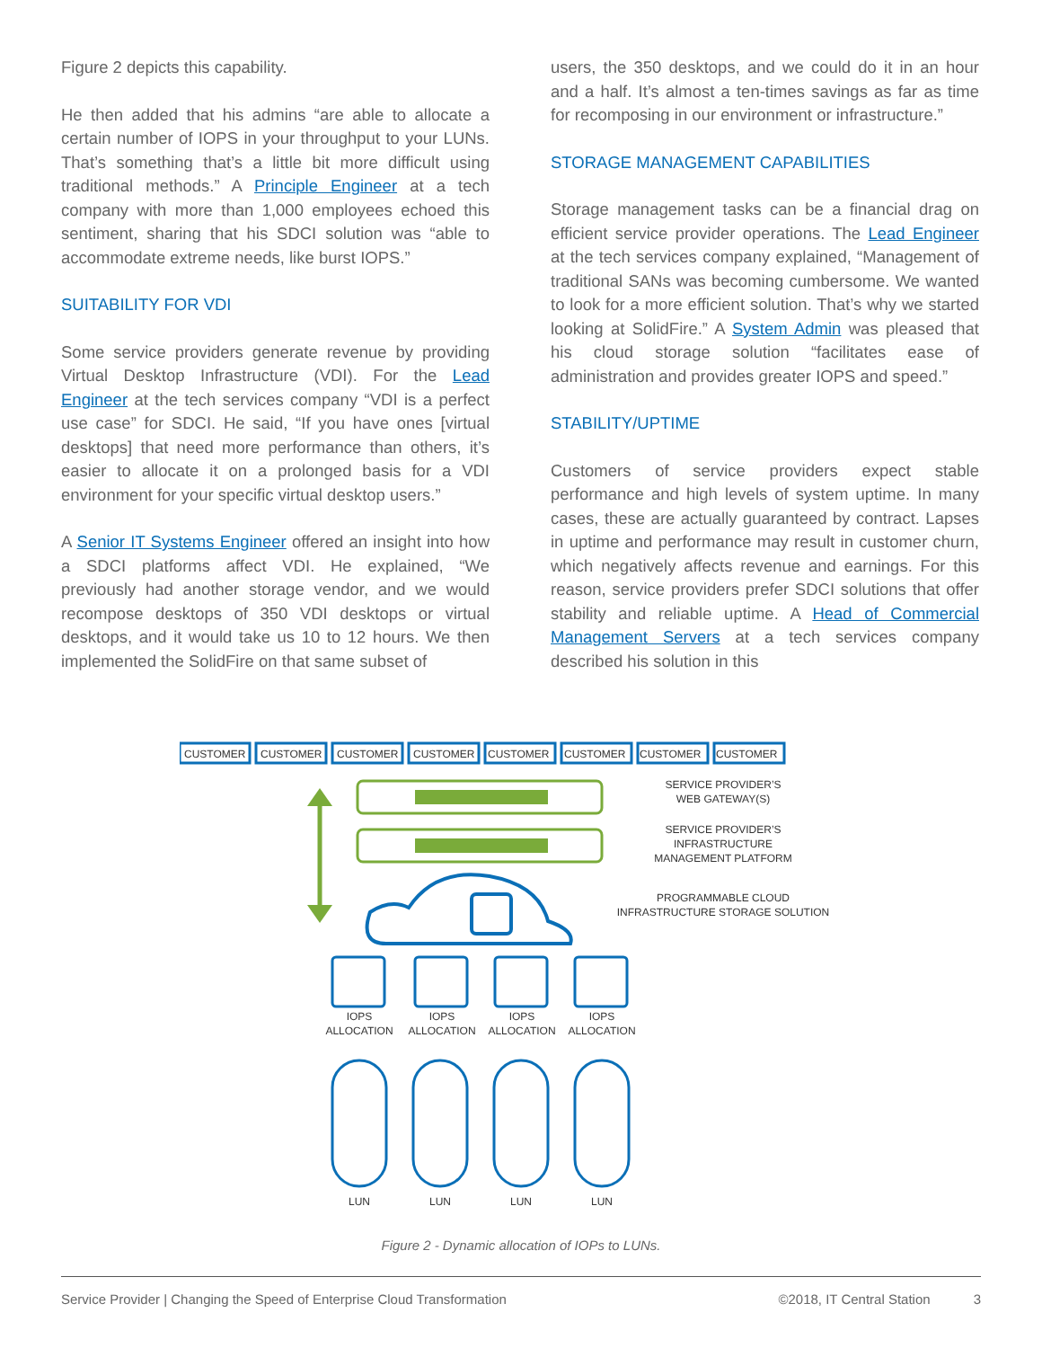Figure 2 depicts this capability.
He then added that his admins “are able to allocate a certain number of IOPS in your throughput to your LUNs. That’s something that’s a little bit more difficult using traditional methods.” A Principle Engineer at a tech company with more than 1,000 employees echoed this sentiment, sharing that his SDCI solution was “able to accommodate extreme needs, like burst IOPS.”
SUITABILITY FOR VDI
Some service providers generate revenue by providing Virtual Desktop Infrastructure (VDI). For the Lead Engineer at the tech services company “VDI is a perfect use case” for SDCI. He said, “If you have ones [virtual desktops] that need more performance than others, it’s easier to allocate it on a prolonged basis for a VDI environment for your specific virtual desktop users.”
A Senior IT Systems Engineer offered an insight into how a SDCI platforms affect VDI. He explained, “We previously had another storage vendor, and we would recompose desktops of 350 VDI desktops or virtual desktops, and it would take us 10 to 12 hours. We then implemented the SolidFire on that same subset of
users, the 350 desktops, and we could do it in an hour and a half. It’s almost a ten-times savings as far as time for recomposing in our environment or infrastructure.”
STORAGE MANAGEMENT CAPABILITIES
Storage management tasks can be a financial drag on efficient service provider operations. The Lead Engineer at the tech services company explained, “Management of traditional SANs was becoming cumbersome. We wanted to look for a more efficient solution. That’s why we started looking at SolidFire.” A System Admin was pleased that his cloud storage solution “facilitates ease of administration and provides greater IOPS and speed.”
STABILITY/UPTIME
Customers of service providers expect stable performance and high levels of system uptime. In many cases, these are actually guaranteed by contract. Lapses in uptime and performance may result in customer churn, which negatively affects revenue and earnings. For this reason, service providers prefer SDCI solutions that offer stability and reliable uptime. A Head of Commercial Management Servers at a tech services company described his solution in this
CUSTOMER
CUSTOMER
CUSTOMER
CUSTOMER
CUSTOMER
CUSTOMER
CUSTOMER
CUSTOMER
SERVICE PROVIDER’S
WEB GATEWAY(S)
SERVICE PROVIDER’S
INFRASTRUCTURE
MANAGEMENT PLATFORM
PROGRAMMABLE CLOUD
INFRASTRUCTURE STORAGE SOLUTION
IOPS
ALLOCATION
IOPS
ALLOCATION
IOPS
ALLOCATION
IOPS
ALLOCATION
LUN
LUN
LUN
LUN
Figure 2 - Dynamic allocation of IOPs to LUNs.
Service Provider | Changing the Speed of Enterprise Cloud Transformation ©2018, IT Central Station 3